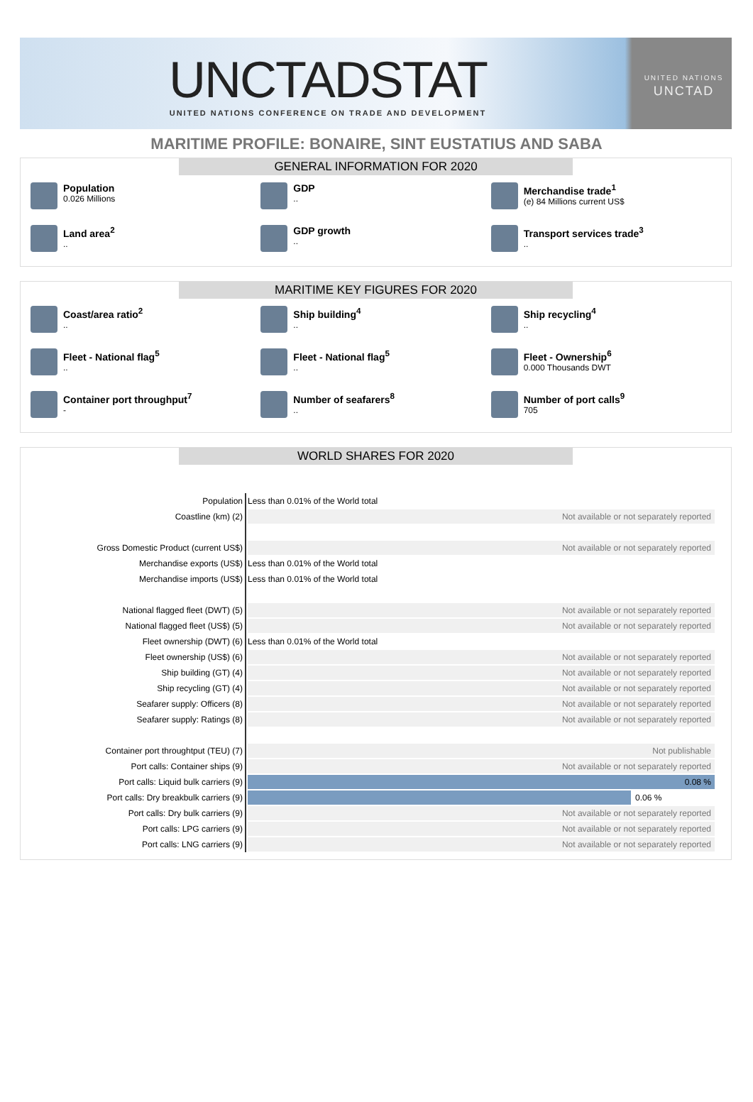UNCTADSTAT
UNITED NATIONS CONFERENCE ON TRADE AND DEVELOPMENT
UNITED NATIONS
UNCTAD
MARITIME PROFILE: BONAIRE, SINT EUSTATIUS AND SABA
GENERAL INFORMATION FOR 2020
Population
0.026 Millions
GDP..
Merchandise trade<sup>1</sup>
(e) 84 Millions current US$
Land area<sup>2</sup>..
GDP growth..
Transport services trade<sup>3</sup>..
MARITIME KEY FIGURES FOR 2020
Coast/area ratio<sup>2</sup>..
Ship building<sup>4</sup>..
Ship recycling<sup>4</sup>..
Fleet - National flag<sup>5</sup>..
Fleet - National flag<sup>5</sup>..
Fleet - Ownership<sup>6</sup>
0.000 Thousands DWT
Container port throughput<sup>7</sup>
-
Number of seafarers<sup>8</sup>..
Number of port calls<sup>9</sup>
705
WORLD SHARES FOR 2020
| Population | Less than 0.01% of the World total |
| Coastline (km) (2) | Not available or not separately reported |
| Gross Domestic Product (current US$) | Not available or not separately reported |
| Merchandise exports (US$) | Less than 0.01% of the World total |
| Merchandise imports (US$) | Less than 0.01% of the World total |
| National flagged fleet (DWT) (5) | Not available or not separately reported |
| National flagged fleet (US$) (5) | Not available or not separately reported |
| Fleet ownership (DWT) (6) | Less than 0.01% of the World total |
| Fleet ownership (US$) (6) | Not available or not separately reported |
| Ship building (GT) (4) | Not available or not separately reported |
| Ship recycling (GT) (4) | Not available or not separately reported |
| Seafarer supply: Officers (8) | Not available or not separately reported |
| Seafarer supply: Ratings (8) | Not available or not separately reported |
| Container port throughtput (TEU) (7) | Not publishable |
| Port calls: Container ships (9) | Not available or not separately reported |
| Port calls: Liquid bulk carriers (9) | 0.08 % |
| Port calls: Dry breakbulk carriers (9) | 0.06 % |
| Port calls: Dry bulk carriers (9) | Not available or not separately reported |
| Port calls: LPG carriers (9) | Not available or not separately reported |
| Port calls: LNG carriers (9) | Not available or not separately reported |